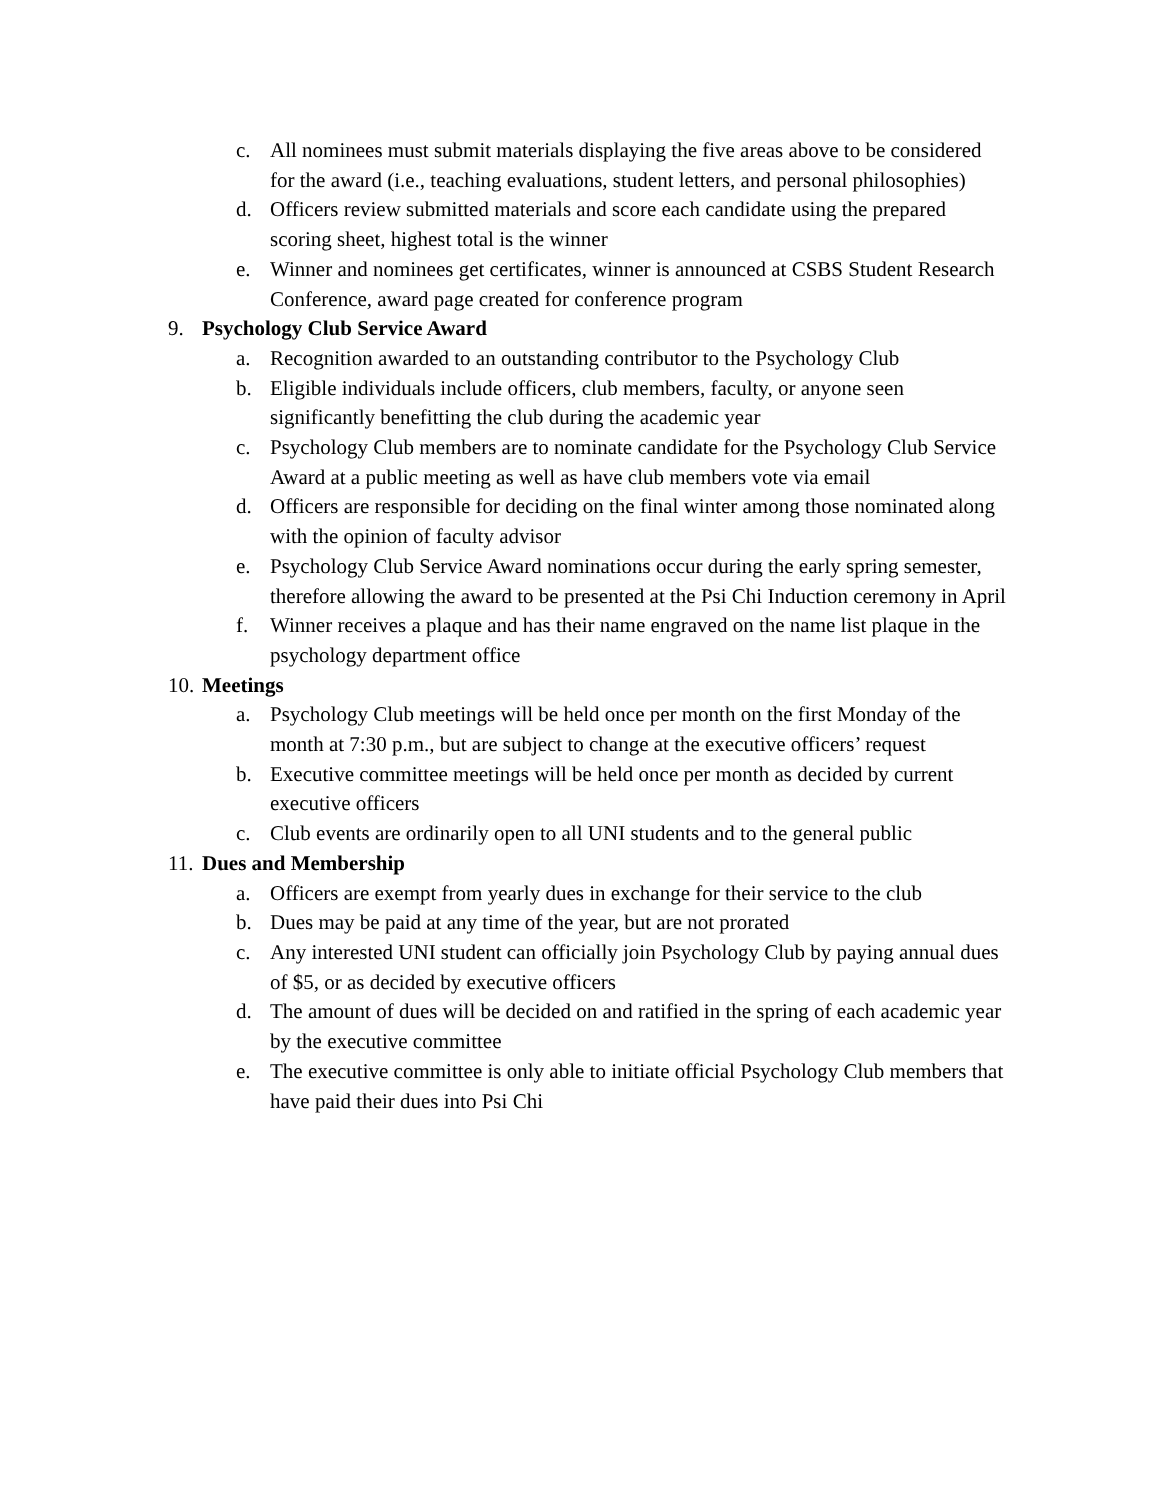c. All nominees must submit materials displaying the five areas above to be considered for the award (i.e., teaching evaluations, student letters, and personal philosophies)
d. Officers review submitted materials and score each candidate using the prepared scoring sheet, highest total is the winner
e. Winner and nominees get certificates, winner is announced at CSBS Student Research Conference, award page created for conference program
9. Psychology Club Service Award
a. Recognition awarded to an outstanding contributor to the Psychology Club
b. Eligible individuals include officers, club members, faculty, or anyone seen significantly benefitting the club during the academic year
c. Psychology Club members are to nominate candidate for the Psychology Club Service Award at a public meeting as well as have club members vote via email
d. Officers are responsible for deciding on the final winter among those nominated along with the opinion of faculty advisor
e. Psychology Club Service Award nominations occur during the early spring semester, therefore allowing the award to be presented at the Psi Chi Induction ceremony in April
f. Winner receives a plaque and has their name engraved on the name list plaque in the psychology department office
10. Meetings
a. Psychology Club meetings will be held once per month on the first Monday of the month at 7:30 p.m., but are subject to change at the executive officers’ request
b. Executive committee meetings will be held once per month as decided by current executive officers
c. Club events are ordinarily open to all UNI students and to the general public
11. Dues and Membership
a. Officers are exempt from yearly dues in exchange for their service to the club
b. Dues may be paid at any time of the year, but are not prorated
c. Any interested UNI student can officially join Psychology Club by paying annual dues of $5, or as decided by executive officers
d. The amount of dues will be decided on and ratified in the spring of each academic year by the executive committee
e. The executive committee is only able to initiate official Psychology Club members that have paid their dues into Psi Chi